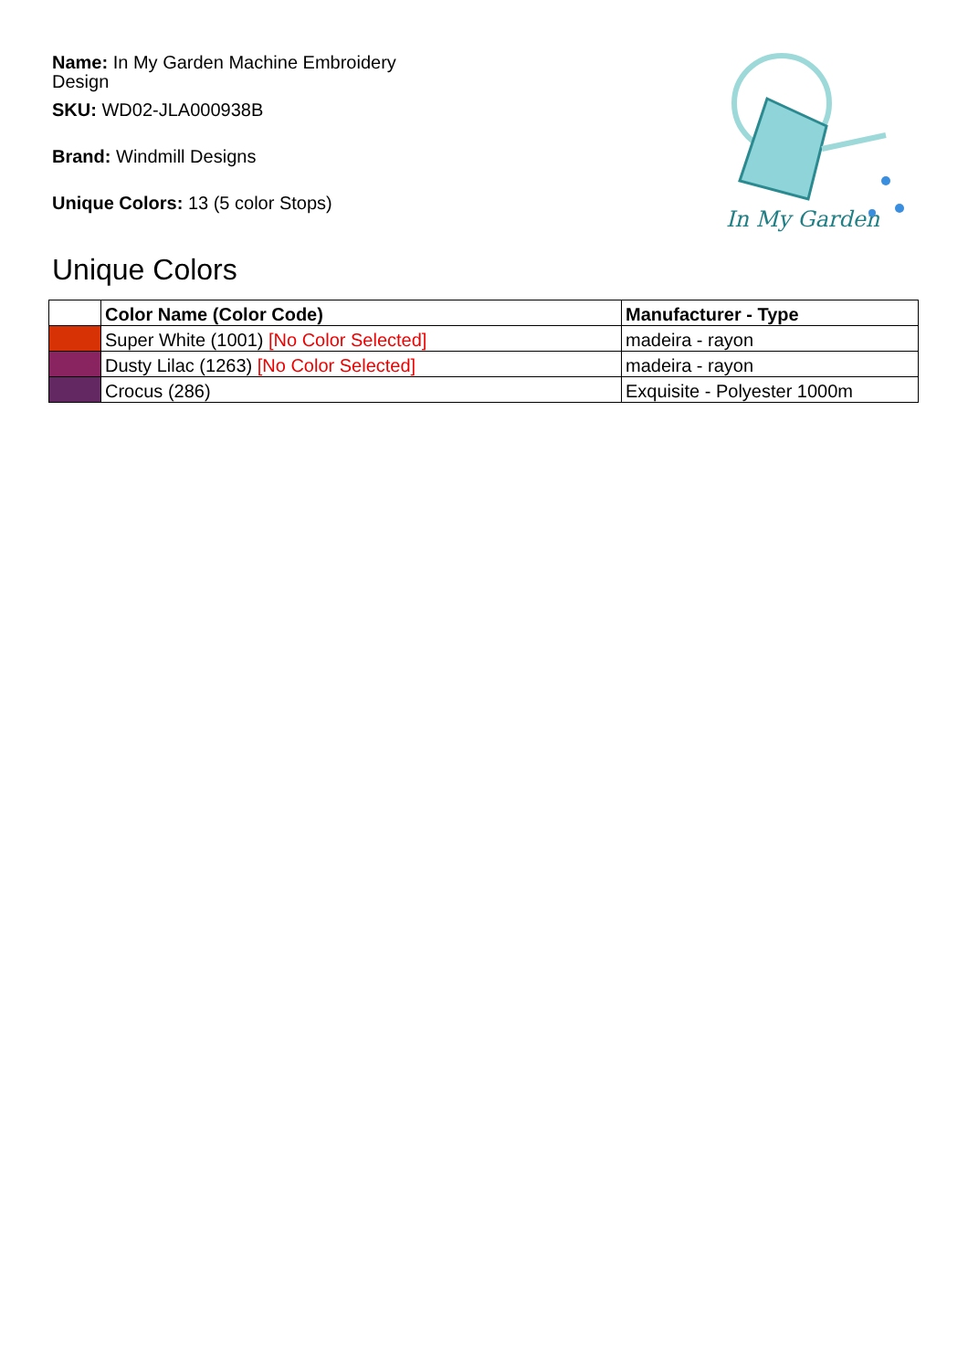Name: In My Garden Machine Embroidery Design
SKU: WD02-JLA000938B
Brand: Windmill Designs
Unique Colors: 13 (5 color Stops)
In My Garden
Unique Colors
| | Color Name (Color Code) | Manufacturer - Type |
| --- | --- | --- |
| | Super White (1001) [No Color Selected] | madeira - rayon |
| | Dusty Lilac (1263) [No Color Selected] | madeira - rayon |
| | Crocus (286) | Exquisite - Polyester 1000m |